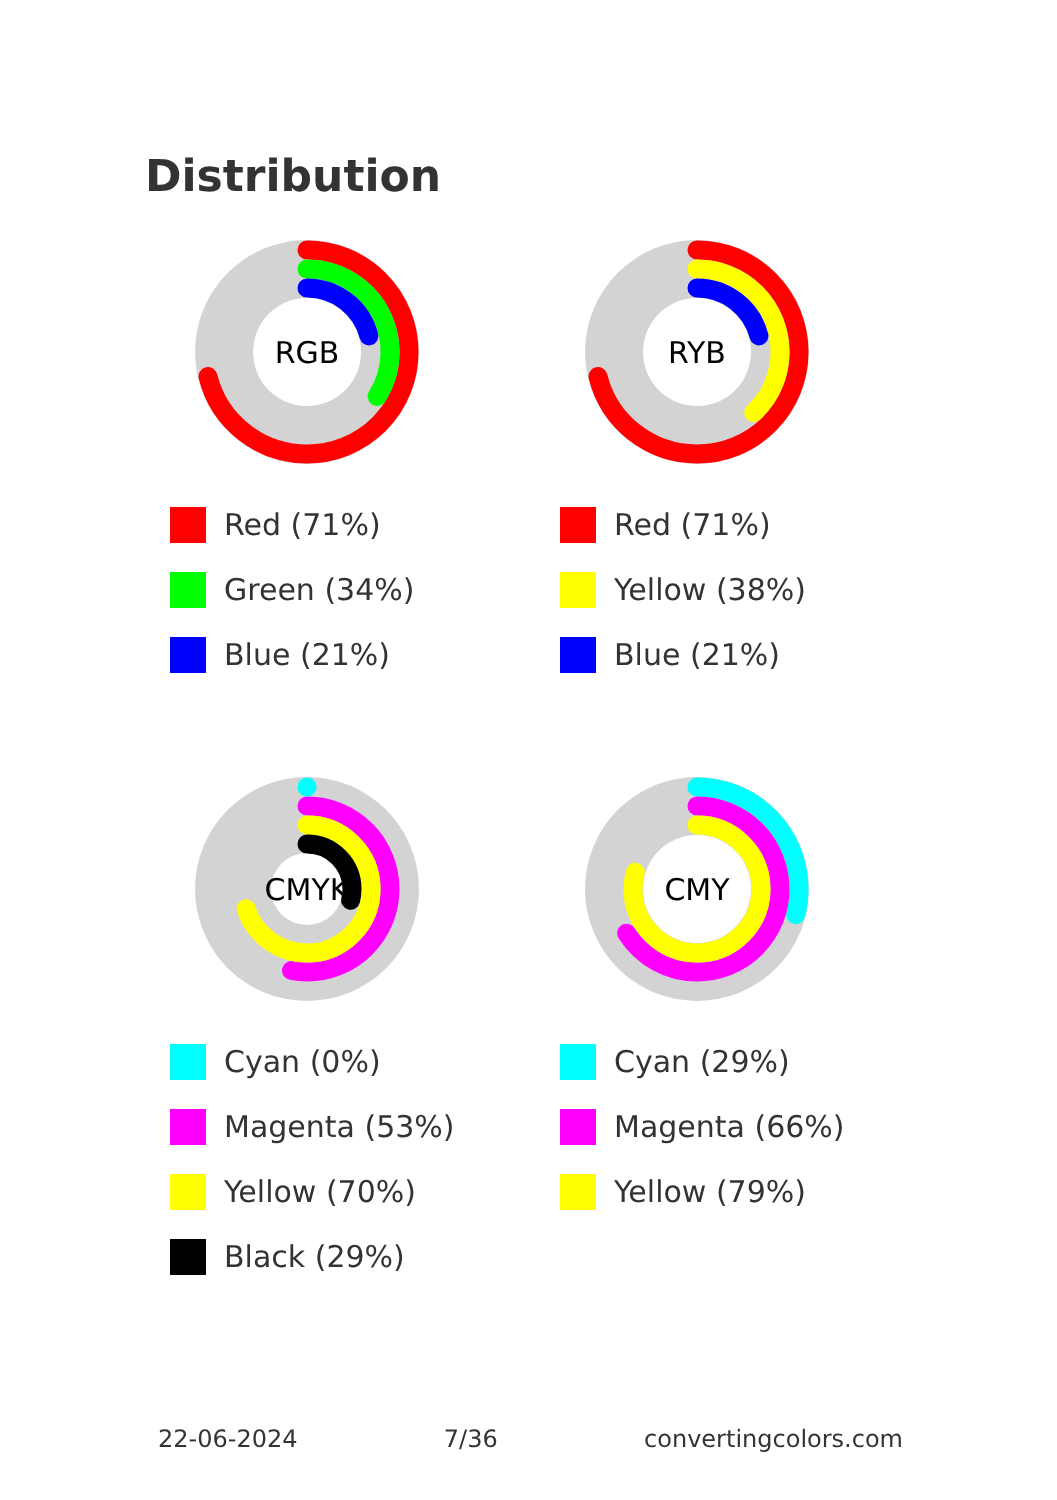Distribution
RGB
Red (71%)
Green (34%)
Blue (21%)
RYB
Red (71%)
Yellow (38%)
Blue (21%)
CMYK
Cyan (0%)
Magenta (53%)
Yellow (70%)
Black (29%)
CMY
Cyan (29%)
Magenta (66%)
Yellow (79%)
22-06-2024 7/36 convertingcolors.com